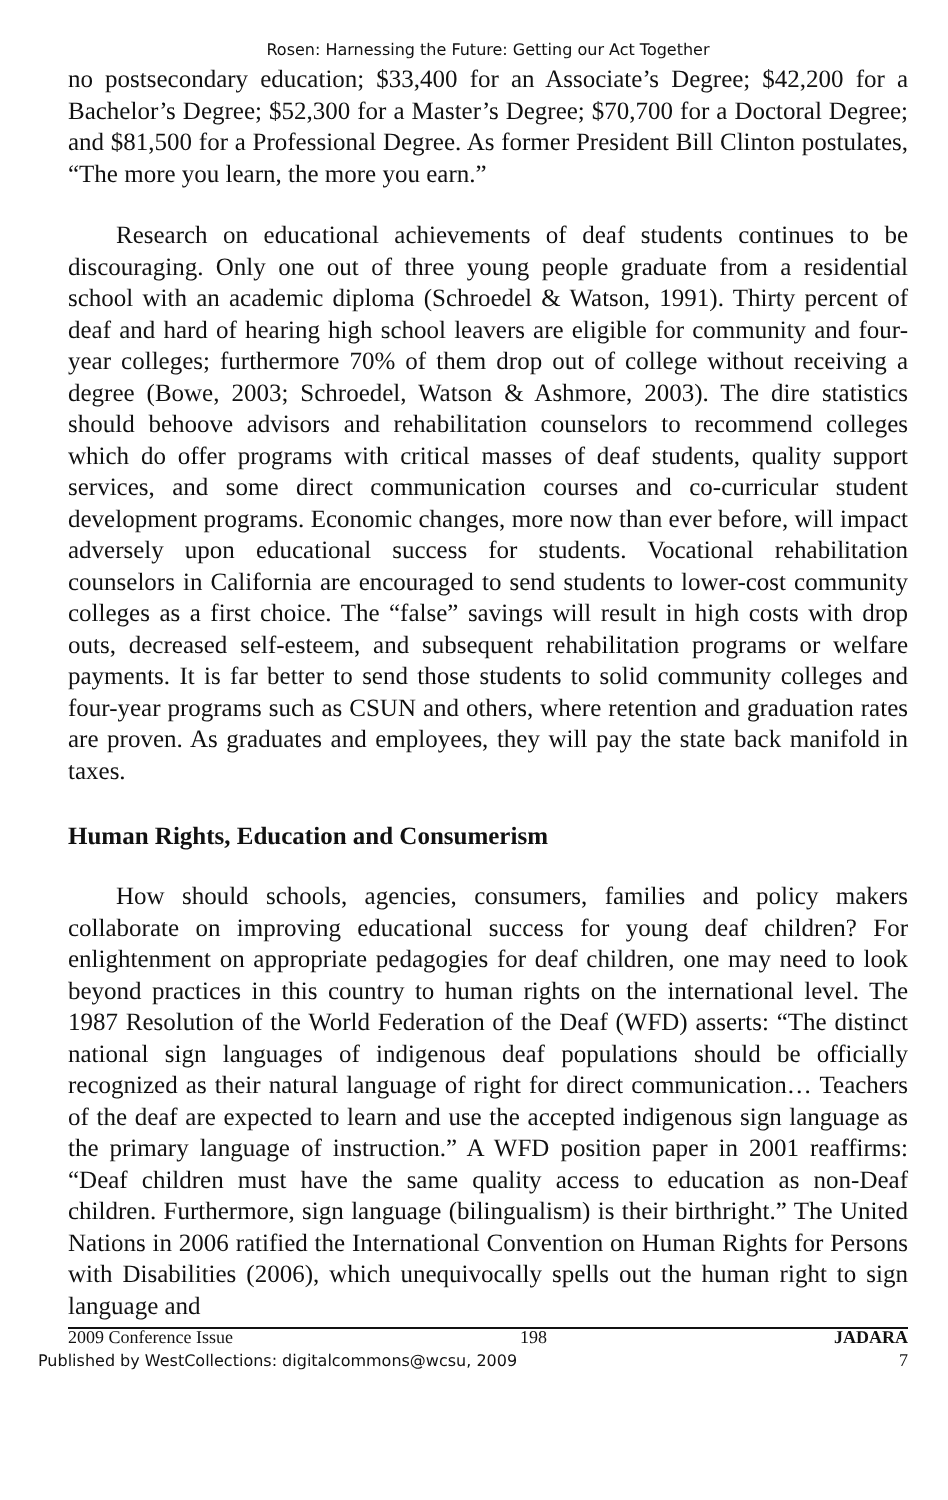Rosen: Harnessing the Future: Getting our Act Together
no postsecondary education; $33,400 for an Associate’s Degree; $42,200 for a Bachelor’s Degree; $52,300 for a Master’s Degree; $70,700 for a Doctoral Degree; and $81,500 for a Professional Degree. As former President Bill Clinton postulates, “The more you learn, the more you earn.”
Research on educational achievements of deaf students continues to be discouraging. Only one out of three young people graduate from a residential school with an academic diploma (Schroedel & Watson, 1991). Thirty percent of deaf and hard of hearing high school leavers are eligible for community and four-year colleges; furthermore 70% of them drop out of college without receiving a degree (Bowe, 2003; Schroedel, Watson & Ashmore, 2003). The dire statistics should behoove advisors and rehabilitation counselors to recommend colleges which do offer programs with critical masses of deaf students, quality support services, and some direct communication courses and co-curricular student development programs. Economic changes, more now than ever before, will impact adversely upon educational success for students. Vocational rehabilitation counselors in California are encouraged to send students to lower-cost community colleges as a first choice. The “false” savings will result in high costs with drop outs, decreased self-esteem, and subsequent rehabilitation programs or welfare payments. It is far better to send those students to solid community colleges and four-year programs such as CSUN and others, where retention and graduation rates are proven. As graduates and employees, they will pay the state back manifold in taxes.
Human Rights, Education and Consumerism
How should schools, agencies, consumers, families and policy makers collaborate on improving educational success for young deaf children? For enlightenment on appropriate pedagogies for deaf children, one may need to look beyond practices in this country to human rights on the international level. The 1987 Resolution of the World Federation of the Deaf (WFD) asserts: “The distinct national sign languages of indigenous deaf populations should be officially recognized as their natural language of right for direct communication… Teachers of the deaf are expected to learn and use the accepted indigenous sign language as the primary language of instruction.” A WFD position paper in 2001 reaffirms: “Deaf children must have the same quality access to education as non-Deaf children. Furthermore, sign language (bilingualism) is their birthright.” The United Nations in 2006 ratified the International Convention on Human Rights for Persons with Disabilities (2006), which unequivocally spells out the human right to sign language and
2009 Conference Issue 198 JADARA
Published by WestCollections: digitalcommons@wcsu, 2009 7